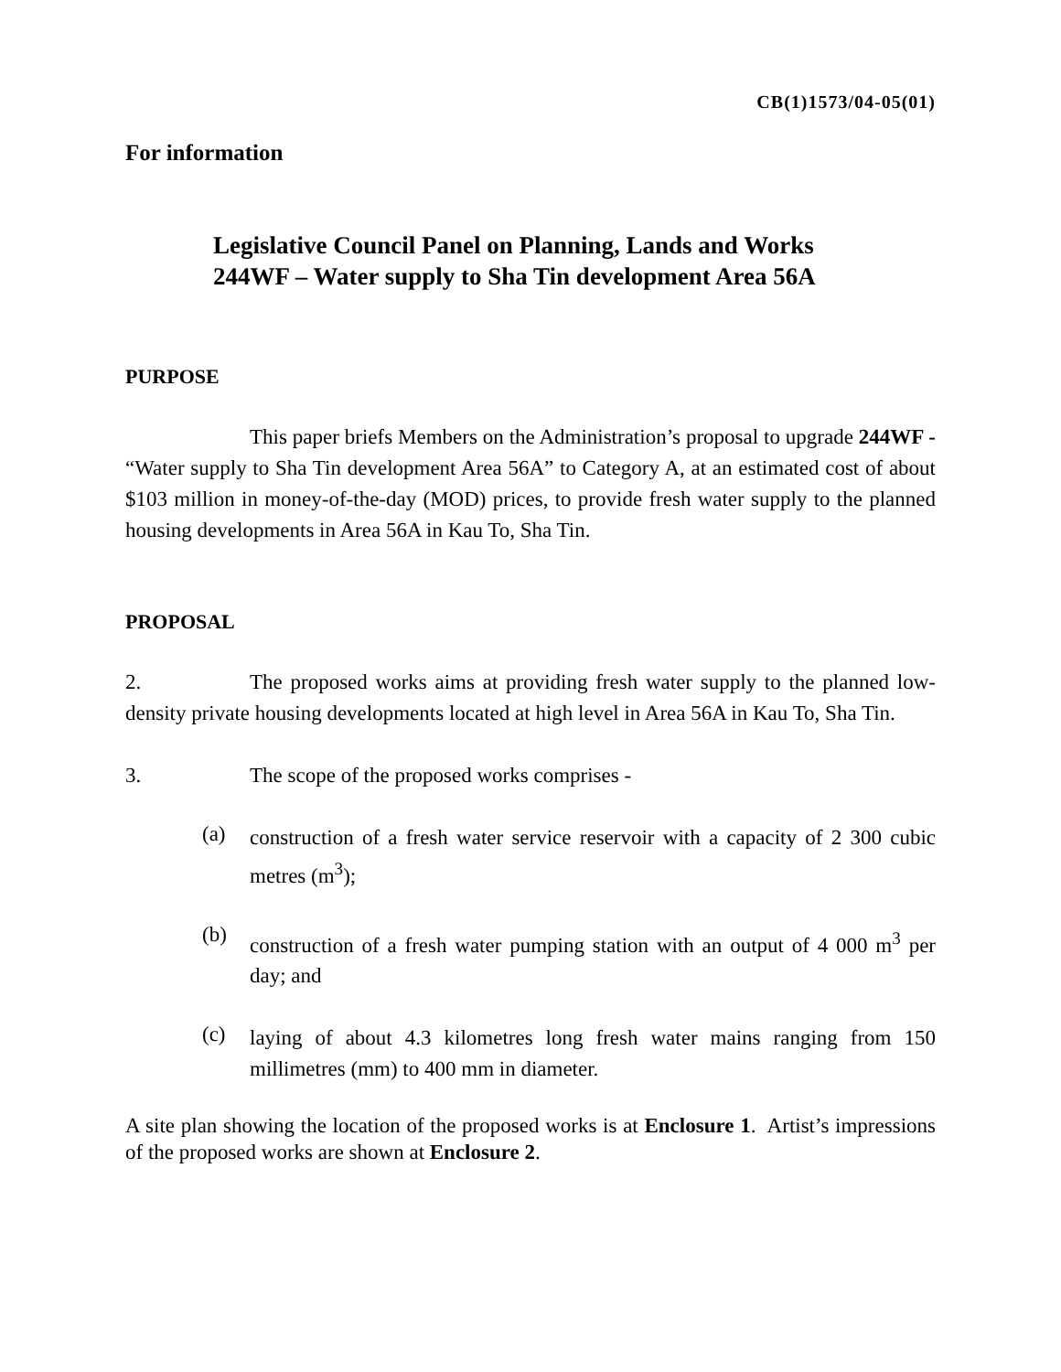CB(1)1573/04-05(01)
For information
Legislative Council Panel on Planning, Lands and Works
244WF – Water supply to Sha Tin development Area 56A
PURPOSE
This paper briefs Members on the Administration’s proposal to upgrade 244WF - “Water supply to Sha Tin development Area 56A” to Category A, at an estimated cost of about $103 million in money-of-the-day (MOD) prices, to provide fresh water supply to the planned housing developments in Area 56A in Kau To, Sha Tin.
PROPOSAL
2. The proposed works aims at providing fresh water supply to the planned low-density private housing developments located at high level in Area 56A in Kau To, Sha Tin.
3. The scope of the proposed works comprises -
(a)
construction of a fresh water service reservoir with a capacity of 2 300 cubic metres (m<sup>3</sup>);
(b)
construction of a fresh water pumping station with an output of 4 000 m<sup>3</sup> per day; and
(c)
laying of about 4.3 kilometres long fresh water mains ranging from 150 millimetres (mm) to 400 mm in diameter.
A site plan showing the location of the proposed works is at Enclosure 1. Artist’s impressions of the proposed works are shown at Enclosure 2.